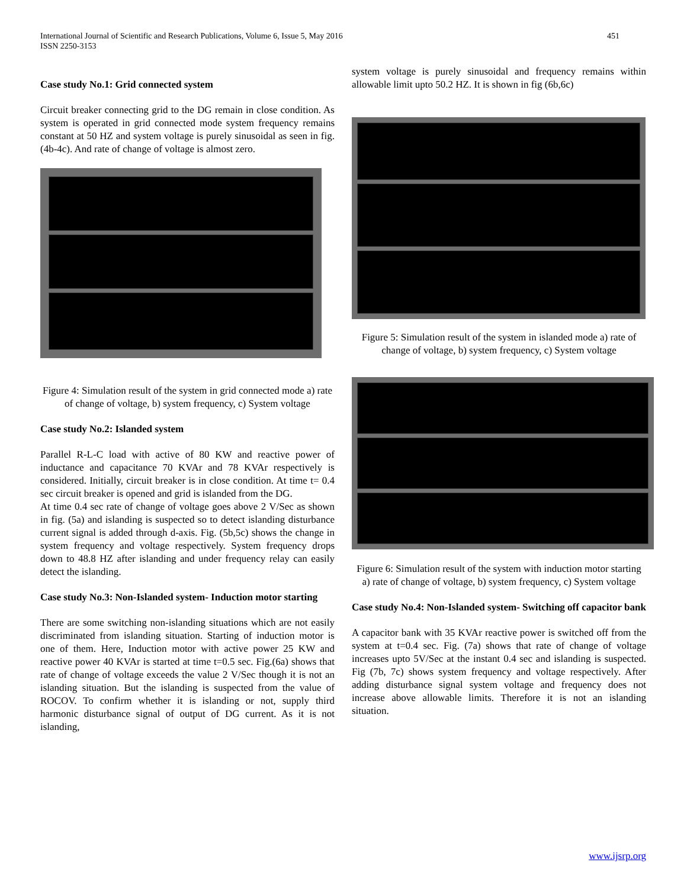451 International Journal of Scientific and Research Publications, Volume 6, Issue 5, May 2016
ISSN 2250-3153
Case study No.1: Grid connected system
Circuit breaker connecting grid to the DG remain in close condition. As system is operated in grid connected mode system frequency remains constant at 50 HZ and system voltage is purely sinusoidal as seen in fig. (4b-4c). And rate of change of voltage is almost zero.
Figure 4: Simulation result of the system in grid connected mode a) rate of change of voltage, b) system frequency, c) System voltage
Case study No.2: Islanded system
Parallel R-L-C load with active of 80 KW and reactive power of inductance and capacitance 70 KVAr and 78 KVAr respectively is considered. Initially, circuit breaker is in close condition. At time t= 0.4 sec circuit breaker is opened and grid is islanded from the DG.
At time 0.4 sec rate of change of voltage goes above 2 V/Sec as shown in fig. (5a) and islanding is suspected so to detect islanding disturbance current signal is added through d-axis. Fig. (5b,5c) shows the change in system frequency and voltage respectively. System frequency drops down to 48.8 HZ after islanding and under frequency relay can easily detect the islanding.
Case study No.3: Non-Islanded system- Induction motor starting
There are some switching non-islanding situations which are not easily discriminated from islanding situation. Starting of induction motor is one of them. Here, Induction motor with active power 25 KW and reactive power 40 KVAr is started at time t=0.5 sec. Fig.(6a) shows that rate of change of voltage exceeds the value 2 V/Sec though it is not an islanding situation. But the islanding is suspected from the value of ROCOV. To confirm whether it is islanding or not, supply third harmonic disturbance signal of output of DG current. As it is not islanding,
system voltage is purely sinusoidal and frequency remains within allowable limit upto 50.2 HZ. It is shown in fig (6b,6c)
Figure 5: Simulation result of the system in islanded mode a) rate of change of voltage, b) system frequency, c) System voltage
Figure 6: Simulation result of the system with induction motor starting a) rate of change of voltage, b) system frequency, c) System voltage
Case study No.4: Non-Islanded system- Switching off capacitor bank
A capacitor bank with 35 KVAr reactive power is switched off from the system at t=0.4 sec. Fig. (7a) shows that rate of change of voltage increases upto 5V/Sec at the instant 0.4 sec and islanding is suspected. Fig (7b, 7c) shows system frequency and voltage respectively. After adding disturbance signal system voltage and frequency does not increase above allowable limits. Therefore it is not an islanding situation.
www.ijsrp.org